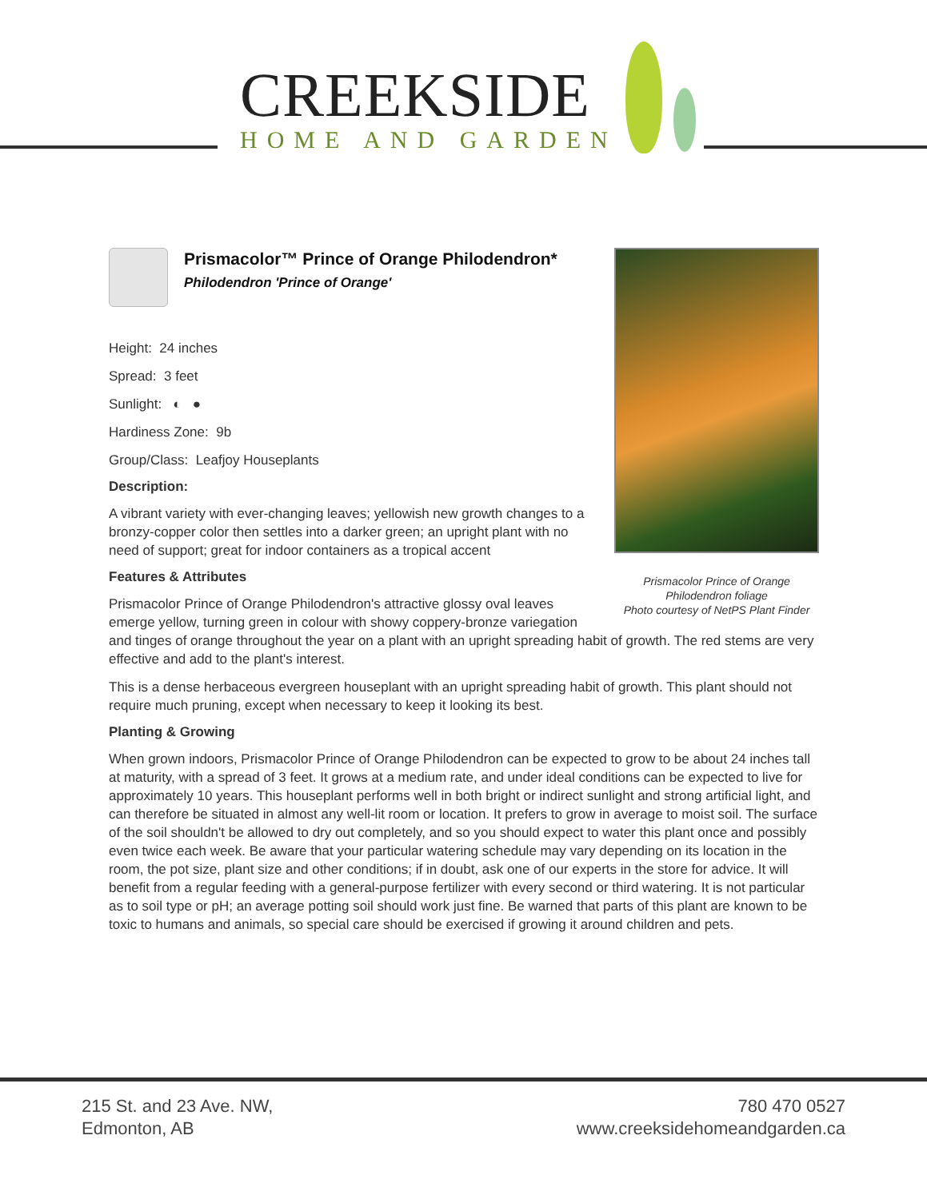CREEKSIDE
HOME AND GARDEN
Prismacolor Prince of Orange
Philodendron foliage
Photo courtesy of NetPS Plant Finder
Prismacolor™ Prince of Orange Philodendron*
Philodendron 'Prince of Orange'
Height: 24 inches
Spread: 3 feet
Sunlight: ◐ ●
Hardiness Zone: 9b
Group/Class: Leafjoy Houseplants
Description:
A vibrant variety with ever-changing leaves; yellowish new growth changes to a bronzy-copper color then settles into a darker green; an upright plant with no need of support; great for indoor containers as a tropical accent
Features & Attributes
Prismacolor Prince of Orange Philodendron's attractive glossy oval leaves emerge yellow, turning green in colour with showy coppery-bronze variegation and tinges of orange throughout the year on a plant with an upright spreading habit of growth. The red stems are very effective and add to the plant's interest.
This is a dense herbaceous evergreen houseplant with an upright spreading habit of growth. This plant should not require much pruning, except when necessary to keep it looking its best.
Planting & Growing
When grown indoors, Prismacolor Prince of Orange Philodendron can be expected to grow to be about 24 inches tall at maturity, with a spread of 3 feet. It grows at a medium rate, and under ideal conditions can be expected to live for approximately 10 years. This houseplant performs well in both bright or indirect sunlight and strong artificial light, and can therefore be situated in almost any well-lit room or location. It prefers to grow in average to moist soil. The surface of the soil shouldn't be allowed to dry out completely, and so you should expect to water this plant once and possibly even twice each week. Be aware that your particular watering schedule may vary depending on its location in the room, the pot size, plant size and other conditions; if in doubt, ask one of our experts in the store for advice. It will benefit from a regular feeding with a general-purpose fertilizer with every second or third watering. It is not particular as to soil type or pH; an average potting soil should work just fine. Be warned that parts of this plant are known to be toxic to humans and animals, so special care should be exercised if growing it around children and pets.
215 St. and 23 Ave. NW,
Edmonton, AB
780 470 0527
www.creeksidehomeandgarden.ca